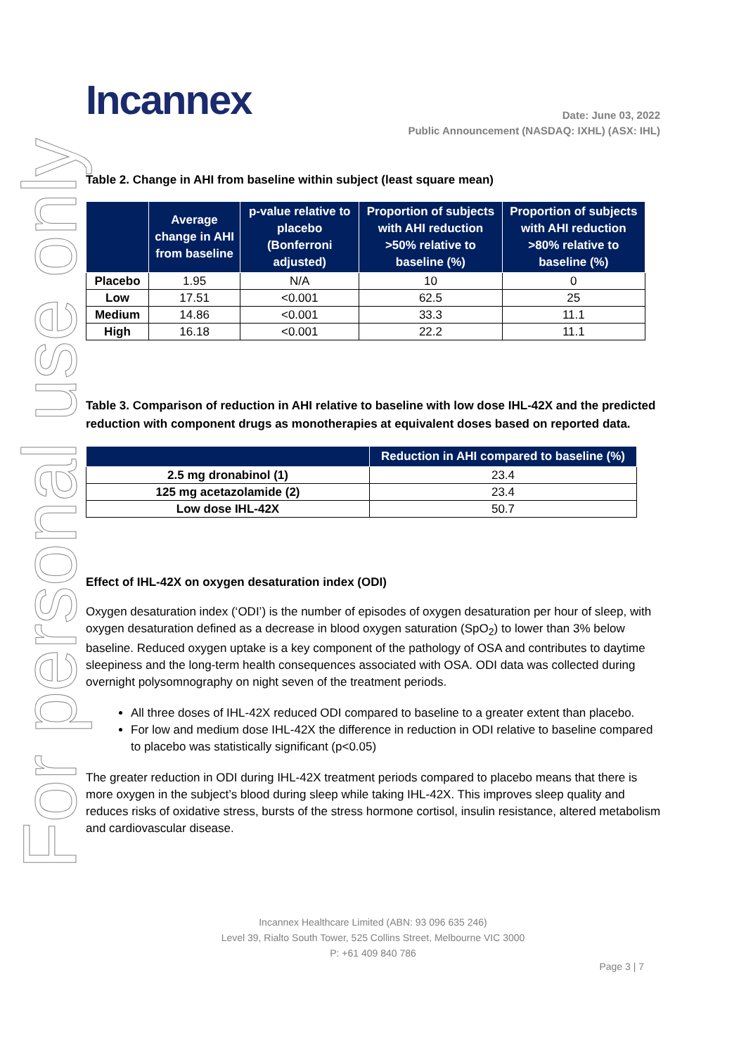For personal use only
Incannex
Date: June 03, 2022
Public Announcement (NASDAQ: IXHL) (ASX: IHL)
Table 2. Change in AHI from baseline within subject (least square mean)
| | Average change in AHI from baseline | p-value relative to placebo (Bonferroni adjusted) | Proportion of subjects with AHI reduction >50% relative to baseline (%) | Proportion of subjects with AHI reduction >80% relative to baseline (%) |
| --- | --- | --- | --- | --- |
| Placebo | 1.95 | N/A | 10 | 0 |
| Low | 17.51 | <0.001 | 62.5 | 25 |
| Medium | 14.86 | <0.001 | 33.3 | 11.1 |
| High | 16.18 | <0.001 | 22.2 | 11.1 |
Table 3. Comparison of reduction in AHI relative to baseline with low dose IHL-42X and the predicted reduction with component drugs as monotherapies at equivalent doses based on reported data.
| | Reduction in AHI compared to baseline (%) |
| --- | --- |
| 2.5 mg dronabinol (1) | 23.4 |
| 125 mg acetazolamide (2) | 23.4 |
| Low dose IHL-42X | 50.7 |
Effect of IHL-42X on oxygen desaturation index (ODI)
Oxygen desaturation index (‘ODI’) is the number of episodes of oxygen desaturation per hour of sleep, with oxygen desaturation defined as a decrease in blood oxygen saturation (SpO<sub>2</sub>) to lower than 3% below baseline. Reduced oxygen uptake is a key component of the pathology of OSA and contributes to daytime sleepiness and the long-term health consequences associated with OSA. ODI data was collected during overnight polysomnography on night seven of the treatment periods.
All three doses of IHL-42X reduced ODI compared to baseline to a greater extent than placebo.
For low and medium dose IHL-42X the difference in reduction in ODI relative to baseline compared to placebo was statistically significant (p<0.05)
The greater reduction in ODI during IHL-42X treatment periods compared to placebo means that there is more oxygen in the subject’s blood during sleep while taking IHL-42X. This improves sleep quality and reduces risks of oxidative stress, bursts of the stress hormone cortisol, insulin resistance, altered metabolism and cardiovascular disease.
Incannex Healthcare Limited (ABN: 93 096 635 246)
Level 39, Rialto South Tower, 525 Collins Street, Melbourne VIC 3000
P: +61 409 840 786
Page 3 | 7